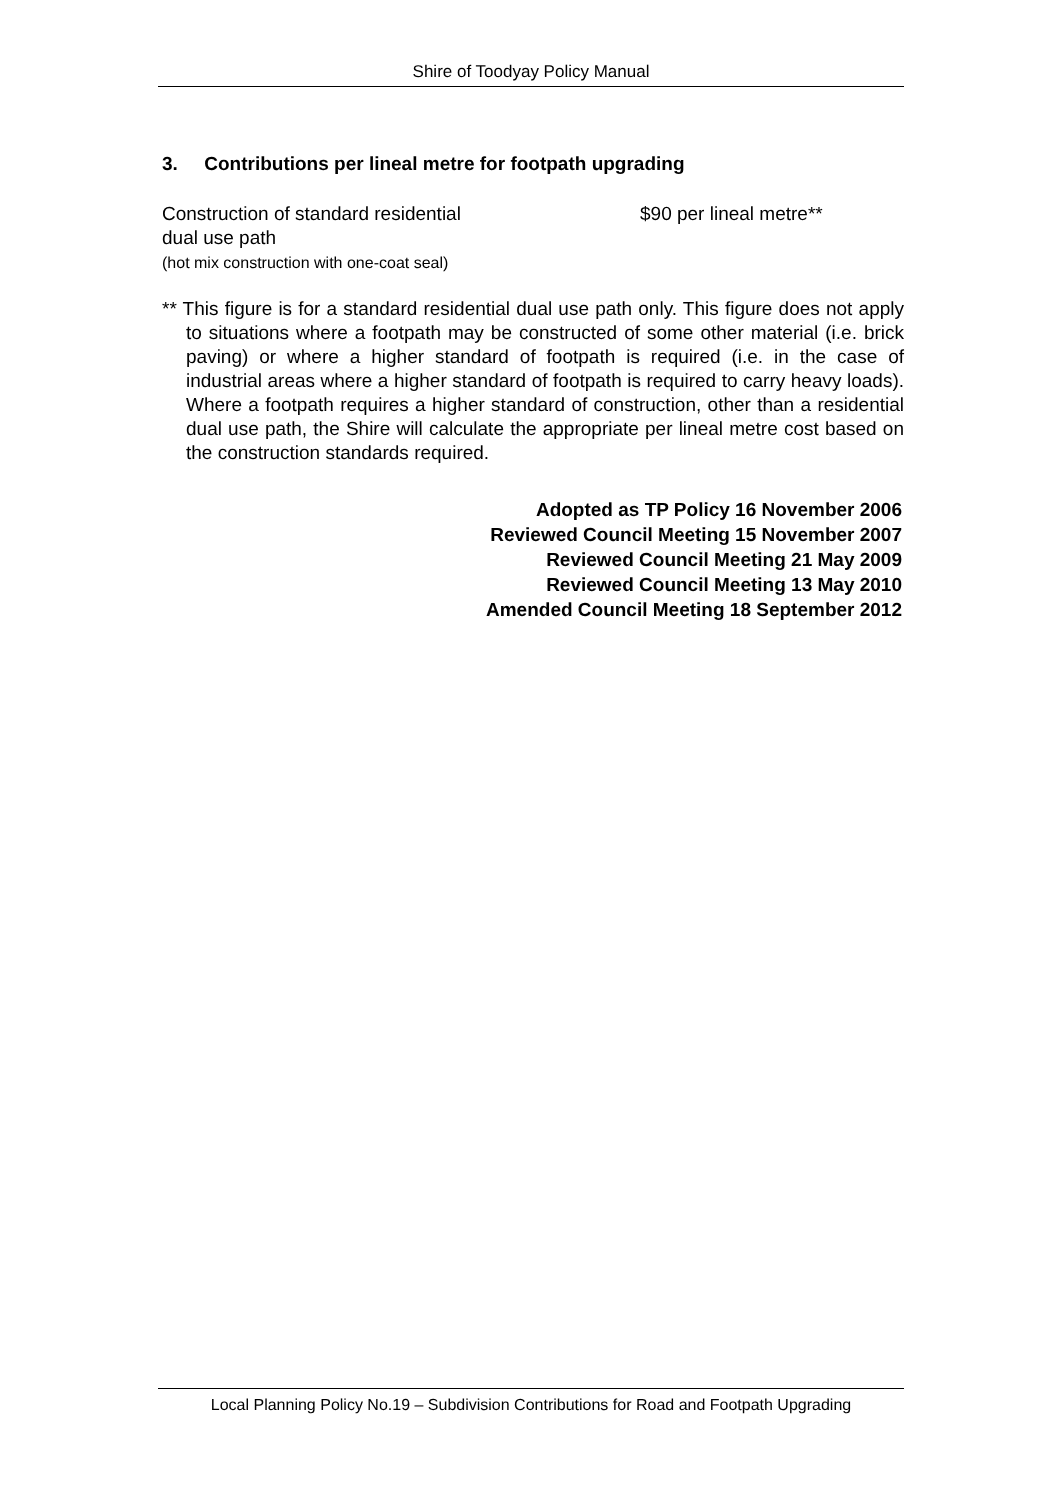Shire of Toodyay Policy Manual
3. Contributions per lineal metre for footpath upgrading
Construction of standard residential
dual use path
(hot mix construction with one-coat seal)
$90 per lineal metre**
** This figure is for a standard residential dual use path only. This figure does not apply to situations where a footpath may be constructed of some other material (i.e. brick paving) or where a higher standard of footpath is required (i.e. in the case of industrial areas where a higher standard of footpath is required to carry heavy loads). Where a footpath requires a higher standard of construction, other than a residential dual use path, the Shire will calculate the appropriate per lineal metre cost based on the construction standards required.
Adopted as TP Policy 16 November 2006
Reviewed Council Meeting 15 November 2007
Reviewed Council Meeting 21 May 2009
Reviewed Council Meeting 13 May 2010
Amended Council Meeting 18 September 2012
Local Planning Policy No.19 – Subdivision Contributions for Road and Footpath Upgrading